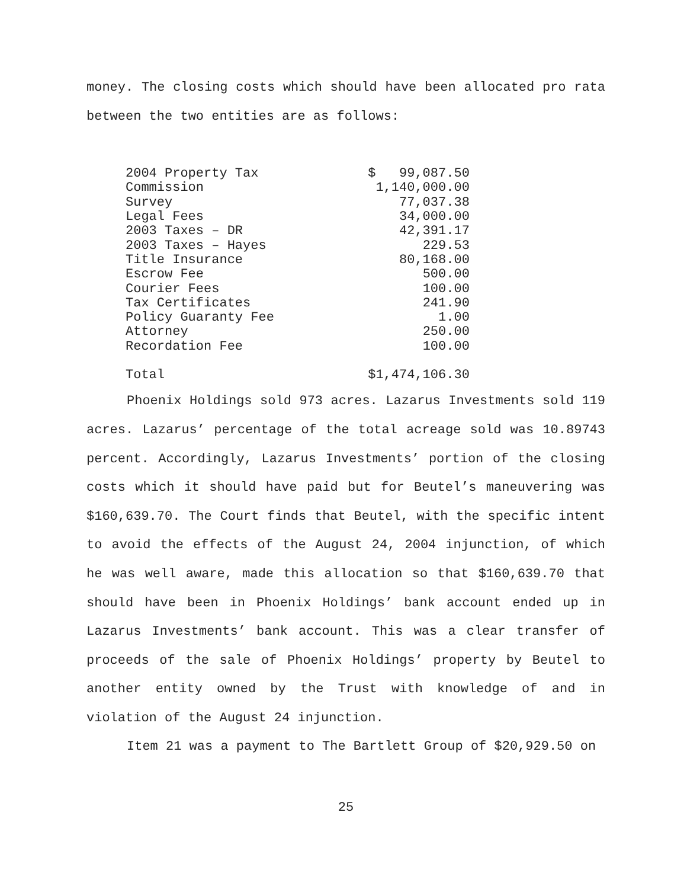money. The closing costs which should have been allocated pro rata between the two entities are as follows:
| 2004 Property Tax | $ 99,087.50 |
| Commission | 1,140,000.00 |
| Survey | 77,037.38 |
| Legal Fees | 34,000.00 |
| 2003 Taxes – DR | 42,391.17 |
| 2003 Taxes – Hayes | 229.53 |
| Title Insurance | 80,168.00 |
| Escrow Fee | 500.00 |
| Courier Fees | 100.00 |
| Tax Certificates | 241.90 |
| Policy Guaranty Fee | 1.00 |
| Attorney | 250.00 |
| Recordation Fee | 100.00 |
| Total | $1,474,106.30 |
Phoenix Holdings sold 973 acres. Lazarus Investments sold 119 acres. Lazarus’ percentage of the total acreage sold was 10.89743 percent. Accordingly, Lazarus Investments’ portion of the closing costs which it should have paid but for Beutel’s maneuvering was $160,639.70. The Court finds that Beutel, with the specific intent to avoid the effects of the August 24, 2004 injunction, of which he was well aware, made this allocation so that $160,639.70 that should have been in Phoenix Holdings’ bank account ended up in Lazarus Investments’ bank account. This was a clear transfer of proceeds of the sale of Phoenix Holdings’ property by Beutel to another entity owned by the Trust with knowledge of and in violation of the August 24 injunction.
Item 21 was a payment to The Bartlett Group of $20,929.50 on
25